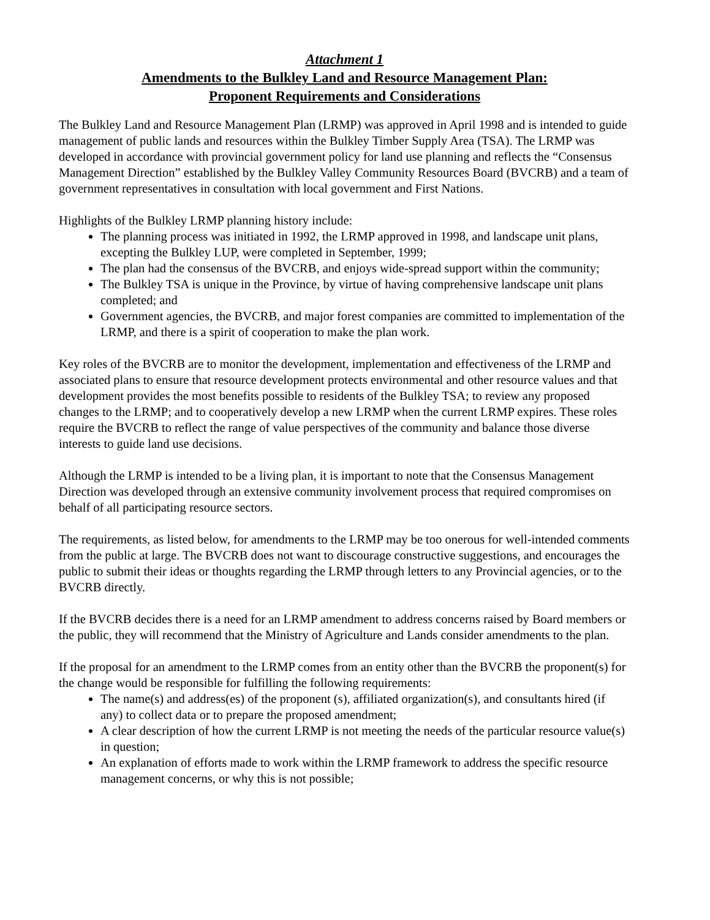Attachment 1
Amendments to the Bulkley Land and Resource Management Plan:
Proponent Requirements and Considerations
The Bulkley Land and Resource Management Plan (LRMP) was approved in April 1998 and is intended to guide management of public lands and resources within the Bulkley Timber Supply Area (TSA). The LRMP was developed in accordance with provincial government policy for land use planning and reflects the “Consensus Management Direction” established by the Bulkley Valley Community Resources Board (BVCRB) and a team of government representatives in consultation with local government and First Nations.
Highlights of the Bulkley LRMP planning history include:
The planning process was initiated in 1992, the LRMP approved in 1998, and landscape unit plans, excepting the Bulkley LUP, were completed in September, 1999;
The plan had the consensus of the BVCRB, and enjoys wide-spread support within the community;
The Bulkley TSA is unique in the Province, by virtue of having comprehensive landscape unit plans completed; and
Government agencies, the BVCRB, and major forest companies are committed to implementation of the LRMP, and there is a spirit of cooperation to make the plan work.
Key roles of the BVCRB are to monitor the development, implementation and effectiveness of the LRMP and associated plans to ensure that resource development protects environmental and other resource values and that development provides the most benefits possible to residents of the Bulkley TSA; to review any proposed changes to the LRMP; and to cooperatively develop a new LRMP when the current LRMP expires. These roles require the BVCRB to reflect the range of value perspectives of the community and balance those diverse interests to guide land use decisions.
Although the LRMP is intended to be a living plan, it is important to note that the Consensus Management Direction was developed through an extensive community involvement process that required compromises on behalf of all participating resource sectors.
The requirements, as listed below, for amendments to the LRMP may be too onerous for well-intended comments from the public at large. The BVCRB does not want to discourage constructive suggestions, and encourages the public to submit their ideas or thoughts regarding the LRMP through letters to any Provincial agencies, or to the BVCRB directly.
If the BVCRB decides there is a need for an LRMP amendment to address concerns raised by Board members or the public, they will recommend that the Ministry of Agriculture and Lands consider amendments to the plan.
If the proposal for an amendment to the LRMP comes from an entity other than the BVCRB the proponent(s) for the change would be responsible for fulfilling the following requirements:
The name(s) and address(es) of the proponent (s), affiliated organization(s), and consultants hired (if any) to collect data or to prepare the proposed amendment;
A clear description of how the current LRMP is not meeting the needs of the particular resource value(s) in question;
An explanation of efforts made to work within the LRMP framework to address the specific resource management concerns, or why this is not possible;